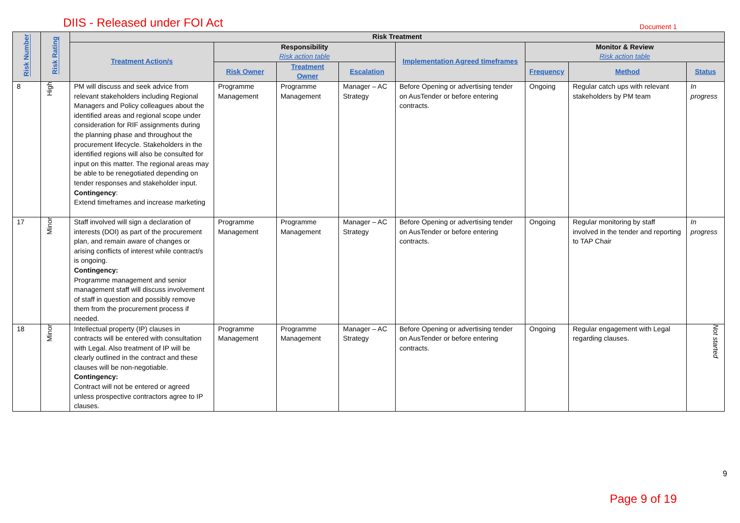DIIS - Released under FOI Act Document 1
| Risk Number | Risk Rating | Risk Treatment | | | | | | | |
| --- | --- | --- | --- | --- | --- | --- | --- | --- | --- |
| | | Treatment Action/s | Responsibility Risk action table | | | Implementation Agreed timeframes | Monitor & Review Risk action table | | |
| | | | Risk Owner | Treatment Owner | Escalation | | Frequency | Method | Status |
| 8 | High | PM will discuss and seek advice from relevant stakeholders including Regional Managers and Policy colleagues about the identified areas and regional scope under consideration for RIF assignments during the planning phase and throughout the procurement lifecycle. Stakeholders in the identified regions will also be consulted for input on this matter. The regional areas may be able to be renegotiated depending on tender responses and stakeholder input. Contingency : Extend timeframes and increase marketing | Programme Management | Programme Management | Manager – AC Strategy | Before Opening or advertising tender on AusTender or before entering contracts. | Ongoing | Regular catch ups with relevant stakeholders by PM team | In progress |
| 17 | Minor | Staff involved will sign a declaration of interests (DOI) as part of the procurement plan, and remain aware of changes or arising conflicts of interest while contract/s is ongoing. Contingency: Programme management and senior management staff will discuss involvement of staff in question and possibly remove them from the procurement process if needed. | Programme Management | Programme Management | Manager – AC Strategy | Before Opening or advertising tender on AusTender or before entering contracts. | Ongoing | Regular monitoring by staff involved in the tender and reporting to TAP Chair | In progress |
| 18 | Minor | Intellectual property (IP) clauses in contracts will be entered with consultation with Legal. Also treatment of IP will be clearly outlined in the contract and these clauses will be non-negotiable. Contingency: Contract will not be entered or agreed unless prospective contractors agree to IP clauses. | Programme Management | Programme Management | Manager – AC Strategy | Before Opening or advertising tender on AusTender or before entering contracts. | Ongoing | Regular engagement with Legal regarding clauses. | Not started |
9
Page 9 of 19